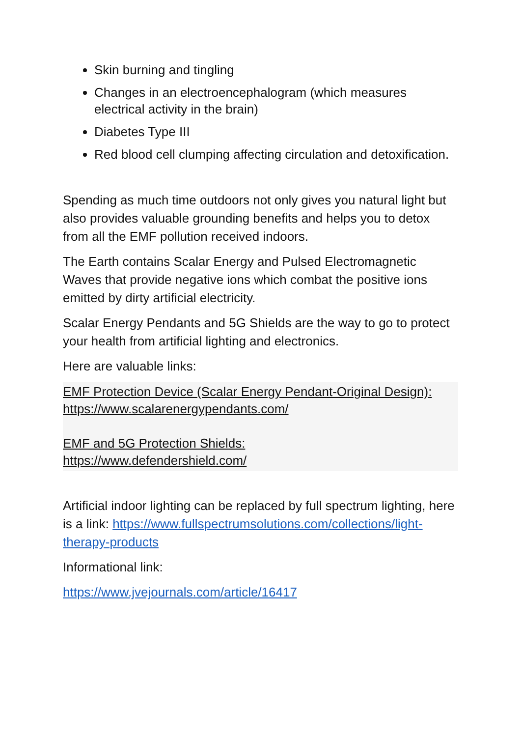Skin burning and tingling
Changes in an electroencephalogram (which measures electrical activity in the brain)
Diabetes Type III
Red blood cell clumping affecting circulation and detoxification.
Spending as much time outdoors not only gives you natural light but also provides valuable grounding benefits and helps you to detox from all the EMF pollution received indoors.
The Earth contains Scalar Energy and Pulsed Electromagnetic Waves that provide negative ions which combat the positive ions emitted by dirty artificial electricity.
Scalar Energy Pendants and 5G Shields are the way to go to protect your health from artificial lighting and electronics.
Here are valuable links:
EMF Protection Device (Scalar Energy Pendant-Original Design):
https://www.scalarenergypendants.com/
EMF and 5G Protection Shields:
https://www.defendershield.com/
Artificial indoor lighting can be replaced by full spectrum lighting, here is a link: https://www.fullspectrumsolutions.com/collections/light-therapy-products
Informational link:
https://www.jvejournals.com/article/16417